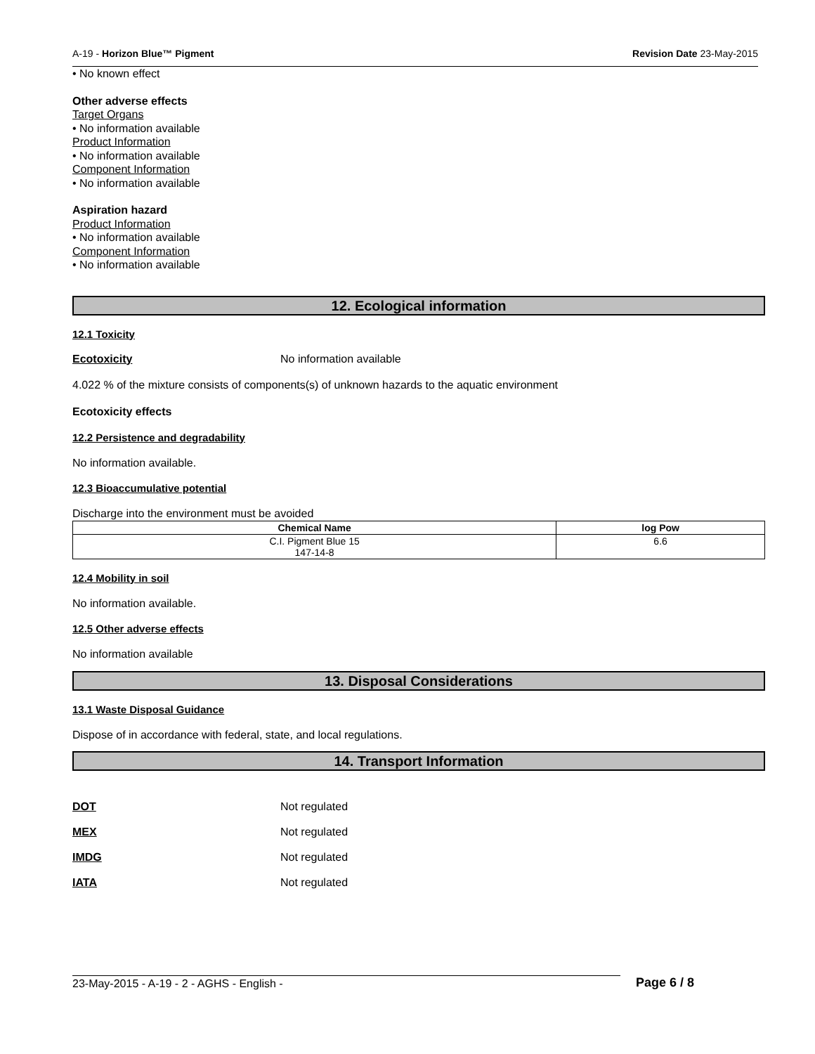A-19 - Horizon Blue™ Pigment Revision Date 23-May-2015
• No known effect
Other adverse effects
Target Organs
• No information available
Product Information
• No information available
Component Information
• No information available
Aspiration hazard
Product Information
• No information available
Component Information
• No information available
12. Ecological information
12.1 Toxicity
Ecotoxicity No information available
4.022 % of the mixture consists of components(s) of unknown hazards to the aquatic environment
Ecotoxicity effects
12.2 Persistence and degradability
No information available.
12.3 Bioaccumulative potential
Discharge into the environment must be avoided
| Chemical Name | log Pow |
| --- | --- |
| C.I. Pigment Blue 15 147-14-8 | 6.6 |
12.4 Mobility in soil
No information available.
12.5 Other adverse effects
No information available
13. Disposal Considerations
13.1 Waste Disposal Guidance
Dispose of in accordance with federal, state, and local regulations.
14. Transport Information
DOT Not regulated
MEX Not regulated
IMDG Not regulated
IATA Not regulated
23-May-2015 - A-19 - 2 - AGHS - English - Page 6 / 8